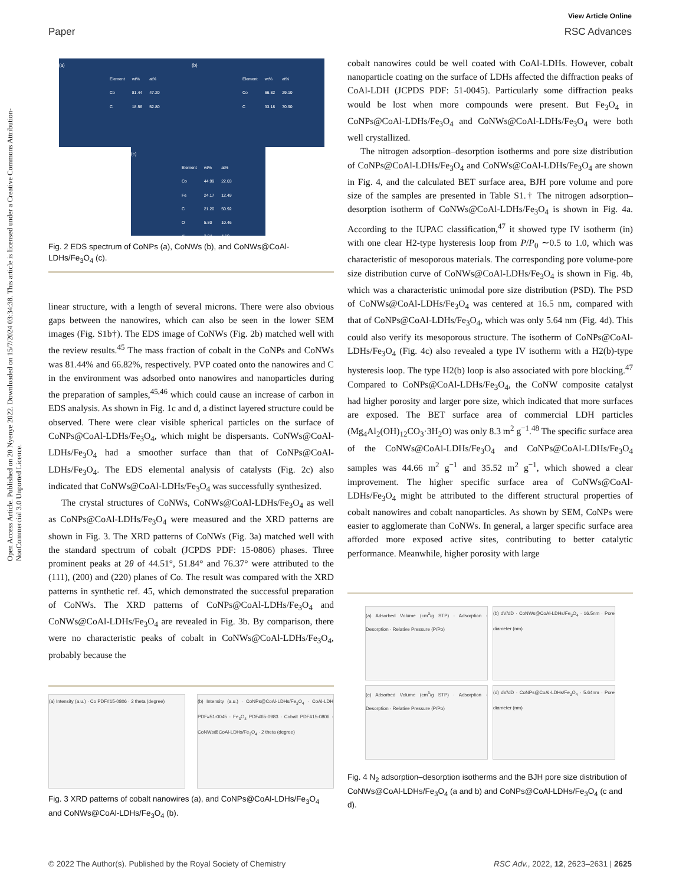View Article Online
Paper RSC Advances
Open Access Article. Published on 20 Nyenye 2022. Downloaded on 15/7/2024 03:34:38. This article is licensed under a Creative Commons Attribution-NonCommercial 3.0 Unported Licence.
(a)
| Element | wt% | at% |
| --- | --- | --- |
| Co | 81.44 | 47.20 |
| C | 18.56 | 52.80 |
(b)
| Element | wt% | at% |
| --- | --- | --- |
| Co | 66.82 | 29.10 |
| C | 33.18 | 70.90 |
(c)
| Element | wt% | at% |
| --- | --- | --- |
| Co | 44.99 | 22.03 |
| Fe | 24.17 | 12.49 |
| C | 21.20 | 50.92 |
| O | 5.80 | 10.46 |
| Al | 3.84 | 4.10 |
Fig. 2 EDS spectrum of CoNPs (a), CoNWs (b), and CoNWs@CoAl-LDHs/Fe<sub>3</sub>O<sub>4</sub> (c).
linear structure, with a length of several microns. There were also obvious gaps between the nanowires, which can also be seen in the lower SEM images (Fig. S1b†). The EDS image of CoNWs (Fig. 2b) matched well with the review results.<sup>45</sup> The mass fraction of cobalt in the CoNPs and CoNWs was 81.44% and 66.82%, respectively. PVP coated onto the nanowires and C in the environment was adsorbed onto nanowires and nanoparticles during the preparation of samples,<sup>45,46</sup> which could cause an increase of carbon in EDS analysis. As shown in Fig. 1c and d, a distinct layered structure could be observed. There were clear visible spherical particles on the surface of CoNPs@CoAl-LDHs/Fe<sub>3</sub>O<sub>4</sub>, which might be dispersants. CoNWs@CoAl-LDHs/Fe<sub>3</sub>O<sub>4</sub> had a smoother surface than that of CoNPs@CoAl-LDHs/Fe<sub>3</sub>O<sub>4</sub>. The EDS elemental analysis of catalysts (Fig. 2c) also indicated that CoNWs@CoAl-LDHs/Fe<sub>3</sub>O<sub>4</sub> was successfully synthesized.
The crystal structures of CoNWs, CoNWs@CoAl-LDHs/Fe<sub>3</sub>O<sub>4</sub> as well as CoNPs@CoAl-LDHs/Fe<sub>3</sub>O<sub>4</sub> were measured and the XRD patterns are shown in Fig. 3. The XRD patterns of CoNWs (Fig. 3a) matched well with the standard spectrum of cobalt (JCPDS PDF: 15-0806) phases. Three prominent peaks at 2θ of 44.51°, 51.84° and 76.37° were attributed to the (111), (200) and (220) planes of Co. The result was compared with the XRD patterns in synthetic ref. 45, which demonstrated the successful preparation of CoNWs. The XRD patterns of CoNPs@CoAl-LDHs/Fe<sub>3</sub>O<sub>4</sub> and CoNWs@CoAl-LDHs/Fe<sub>3</sub>O<sub>4</sub> are revealed in Fig. 3b. By comparison, there were no characteristic peaks of cobalt in CoNWs@CoAl-LDHs/Fe<sub>3</sub>O<sub>4</sub>, probably because the
(a) Intensity (a.u.) · Co PDF#15-0806 · 2 theta (degree)
(b) Intensity (a.u.) · CoNPs@CoAl-LDHs/Fe<sub>3</sub>O<sub>4</sub> · CoAl-LDH PDF#51-0045 · Fe<sub>3</sub>O<sub>4</sub> PDF#65-0983 · Cobalt PDF#15-0806 · CoNWs@CoAl-LDHs/Fe<sub>3</sub>O<sub>4</sub> · 2 theta (degree)
Fig. 3 XRD patterns of cobalt nanowires (a), and CoNPs@CoAl-LDHs/Fe<sub>3</sub>O<sub>4</sub> and CoNWs@CoAl-LDHs/Fe<sub>3</sub>O<sub>4</sub> (b).
cobalt nanowires could be well coated with CoAl-LDHs. However, cobalt nanoparticle coating on the surface of LDHs affected the diffraction peaks of CoAl-LDH (JCPDS PDF: 51-0045). Particularly some diffraction peaks would be lost when more compounds were present. But Fe<sub>3</sub>O<sub>4</sub> in CoNPs@CoAl-LDHs/Fe<sub>3</sub>O<sub>4</sub> and CoNWs@CoAl-LDHs/Fe<sub>3</sub>O<sub>4</sub> were both well crystallized.
The nitrogen adsorption–desorption isotherms and pore size distribution of CoNPs@CoAl-LDHs/Fe<sub>3</sub>O<sub>4</sub> and CoNWs@CoAl-LDHs/Fe<sub>3</sub>O<sub>4</sub> are shown in Fig. 4, and the calculated BET surface area, BJH pore volume and pore size of the samples are presented in Table S1.† The nitrogen adsorption–desorption isotherm of CoNWs@CoAl-LDHs/Fe<sub>3</sub>O<sub>4</sub> is shown in Fig. 4a. According to the IUPAC classification,<sup>47</sup> it showed type IV isotherm (in) with one clear H2-type hysteresis loop from P/P<sub>0</sub> ∼0.5 to 1.0, which was characteristic of mesoporous materials. The corresponding pore volume-pore size distribution curve of CoNWs@CoAl-LDHs/Fe<sub>3</sub>O<sub>4</sub> is shown in Fig. 4b, which was a characteristic unimodal pore size distribution (PSD). The PSD of CoNWs@CoAl-LDHs/Fe<sub>3</sub>O<sub>4</sub> was centered at 16.5 nm, compared with that of CoNPs@CoAl-LDHs/Fe<sub>3</sub>O<sub>4</sub>, which was only 5.64 nm (Fig. 4d). This could also verify its mesoporous structure. The isotherm of CoNPs@CoAl-LDHs/Fe<sub>3</sub>O<sub>4</sub> (Fig. 4c) also revealed a type IV isotherm with a H2(b)-type hysteresis loop. The type H2(b) loop is also associated with pore blocking.<sup>47</sup> Compared to CoNPs@CoAl-LDHs/Fe<sub>3</sub>O<sub>4</sub>, the CoNW composite catalyst had higher porosity and larger pore size, which indicated that more surfaces are exposed. The BET surface area of commercial LDH particles (Mg<sub>4</sub>Al<sub>2</sub>(OH)<sub>12</sub>CO<sub>3</sub>·3H<sub>2</sub>O) was only 8.3 m<sup>2</sup> g<sup>−1</sup>.<sup>48</sup> The specific surface area of the CoNWs@CoAl-LDHs/Fe<sub>3</sub>O<sub>4</sub> and CoNPs@CoAl-LDHs/Fe<sub>3</sub>O<sub>4</sub> samples was 44.66 m<sup>2</sup> g<sup>−1</sup> and 35.52 m<sup>2</sup> g<sup>−1</sup>, which showed a clear improvement. The higher specific surface area of CoNWs@CoAl-LDHs/Fe<sub>3</sub>O<sub>4</sub> might be attributed to the different structural properties of cobalt nanowires and cobalt nanoparticles. As shown by SEM, CoNPs were easier to agglomerate than CoNWs. In general, a larger specific surface area afforded more exposed active sites, contributing to better catalytic performance. Meanwhile, higher porosity with large
(a) Adsorbed Volume (cm<sup>3</sup>/g STP) · Adsorption · Desorption · Relative Pressure (P/Po)
(b) dV/dD · CoNWs@CoAl-LDHs/Fe<sub>3</sub>O<sub>4</sub> · 16.5nm · Pore diameter (nm)
(c) Adsorbed Volume (cm<sup>3</sup>/g STP) · Adsorption · Desorption · Relative Pressure (P/Po)
(d) dV/dD · CoNPs@CoAl-LDHs/Fe<sub>3</sub>O<sub>4</sub> · 5.64nm · Pore diameter (nm)
Fig. 4 N<sub>2</sub> adsorption–desorption isotherms and the BJH pore size distribution of CoNWs@CoAl-LDHs/Fe<sub>3</sub>O<sub>4</sub> (a and b) and CoNPs@CoAl-LDHs/Fe<sub>3</sub>O<sub>4</sub> (c and d).
© 2022 The Author(s). Published by the Royal Society of Chemistry RSC Adv., 2022, 12, 2623–2631 | 2625